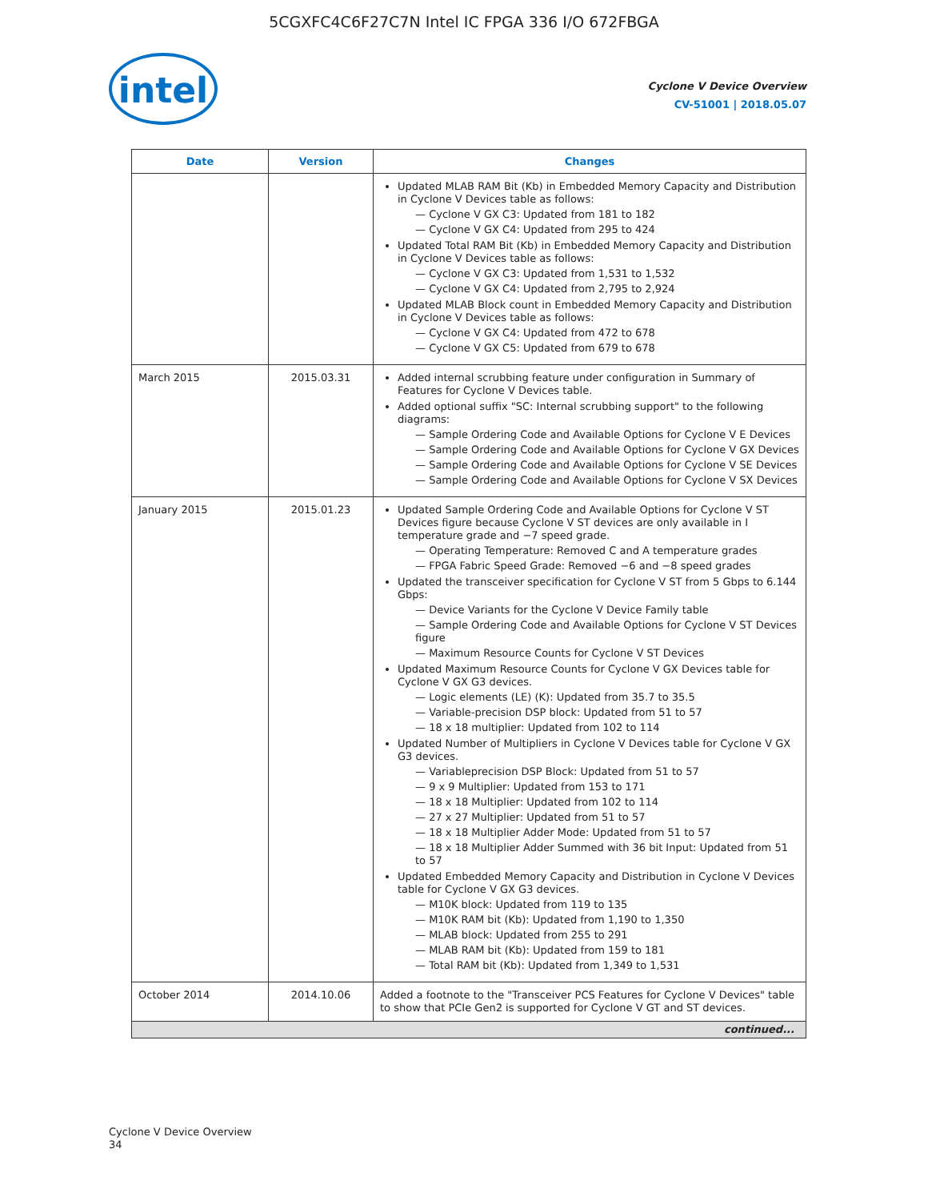5CGXFC4C6F27C7N Intel IC FPGA 336 I/O 672FBGA
intel
Cyclone V Device Overview
CV-51001 | 2018.05.07
| Date | Version | Changes |
| --- | --- | --- |
| | | Updated MLAB RAM Bit (Kb) in Embedded Memory Capacity and Distribution in Cyclone V Devices table as follows: — Cyclone V GX C3: Updated from 181 to 182 — Cyclone V GX C4: Updated from 295 to 424 Updated Total RAM Bit (Kb) in Embedded Memory Capacity and Distribution in Cyclone V Devices table as follows: — Cyclone V GX C3: Updated from 1,531 to 1,532 — Cyclone V GX C4: Updated from 2,795 to 2,924 Updated MLAB Block count in Embedded Memory Capacity and Distribution in Cyclone V Devices table as follows: — Cyclone V GX C4: Updated from 472 to 678 — Cyclone V GX C5: Updated from 679 to 678 |
| March 2015 | 2015.03.31 | Added internal scrubbing feature under configuration in Summary of Features for Cyclone V Devices table. Added optional suffix "SC: Internal scrubbing support" to the following diagrams: — Sample Ordering Code and Available Options for Cyclone V E Devices — Sample Ordering Code and Available Options for Cyclone V GX Devices — Sample Ordering Code and Available Options for Cyclone V SE Devices — Sample Ordering Code and Available Options for Cyclone V SX Devices |
| January 2015 | 2015.01.23 | Updated Sample Ordering Code and Available Options for Cyclone V ST Devices figure because Cyclone V ST devices are only available in I temperature grade and −7 speed grade. — Operating Temperature: Removed C and A temperature grades — FPGA Fabric Speed Grade: Removed −6 and −8 speed grades Updated the transceiver specification for Cyclone V ST from 5 Gbps to 6.144 Gbps: — Device Variants for the Cyclone V Device Family table — Sample Ordering Code and Available Options for Cyclone V ST Devices figure — Maximum Resource Counts for Cyclone V ST Devices Updated Maximum Resource Counts for Cyclone V GX Devices table for Cyclone V GX G3 devices. — Logic elements (LE) (K): Updated from 35.7 to 35.5 — Variable-precision DSP block: Updated from 51 to 57 — 18 x 18 multiplier: Updated from 102 to 114 Updated Number of Multipliers in Cyclone V Devices table for Cyclone V GX G3 devices. — Variableprecision DSP Block: Updated from 51 to 57 — 9 x 9 Multiplier: Updated from 153 to 171 — 18 x 18 Multiplier: Updated from 102 to 114 — 27 x 27 Multiplier: Updated from 51 to 57 — 18 x 18 Multiplier Adder Mode: Updated from 51 to 57 — 18 x 18 Multiplier Adder Summed with 36 bit Input: Updated from 51 to 57 Updated Embedded Memory Capacity and Distribution in Cyclone V Devices table for Cyclone V GX G3 devices. — M10K block: Updated from 119 to 135 — M10K RAM bit (Kb): Updated from 1,190 to 1,350 — MLAB block: Updated from 255 to 291 — MLAB RAM bit (Kb): Updated from 159 to 181 — Total RAM bit (Kb): Updated from 1,349 to 1,531 |
| October 2014 | 2014.10.06 | Added a footnote to the "Transceiver PCS Features for Cyclone V Devices" table to show that PCIe Gen2 is supported for Cyclone V GT and ST devices. |
| continued... | | |
Cyclone V Device Overview
34